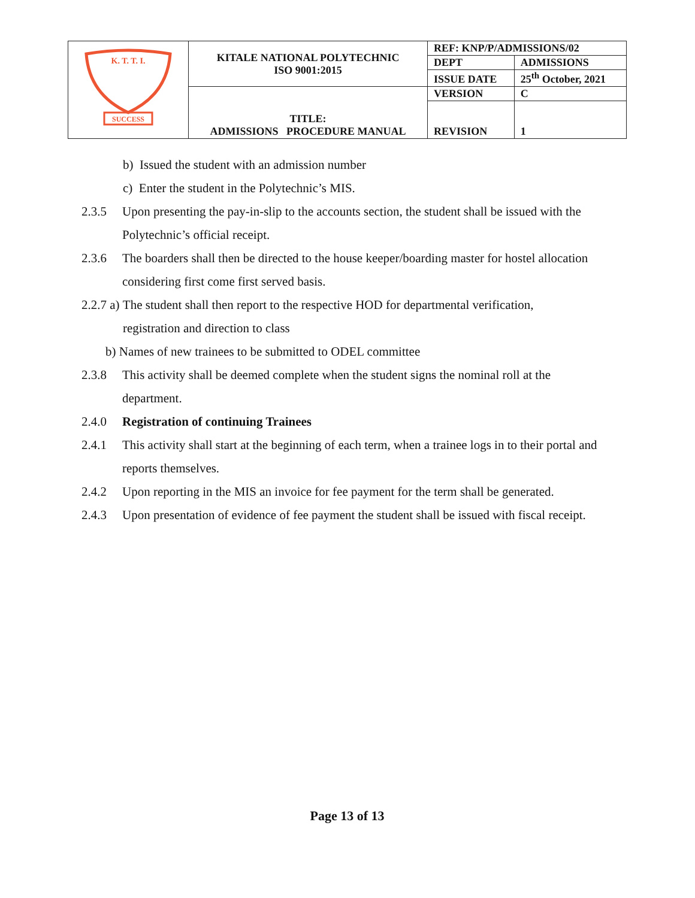| K. T. T. I. SUCCESS | KITALE NATIONAL POLYTECHNIC ISO 9001:2015 | REF: KNP/P/ADMISSIONS/02 | |
| | | DEPT | ADMISSIONS |
| | | ISSUE DATE | 25<sup>th</sup> October, 2021 |
| | TITLE: ADMISSIONS PROCEDURE MANUAL | VERSION | C |
| | | REVISION | 1 |
b) Issued the student with an admission number
c) Enter the student in the Polytechnic’s MIS.
2.3.5 Upon presenting the pay-in-slip to the accounts section, the student shall be issued with the Polytechnic’s official receipt.
2.3.6 The boarders shall then be directed to the house keeper/boarding master for hostel allocation considering first come first served basis.
2.2.7 a) The student shall then report to the respective HOD for departmental verification,
registration and direction to class
b) Names of new trainees to be submitted to ODEL committee
2.3.8 This activity shall be deemed complete when the student signs the nominal roll at the department.
2.4.0 Registration of continuing Trainees
2.4.1 This activity shall start at the beginning of each term, when a trainee logs in to their portal and reports themselves.
2.4.2 Upon reporting in the MIS an invoice for fee payment for the term shall be generated.
2.4.3 Upon presentation of evidence of fee payment the student shall be issued with fiscal receipt.
Page 13 of 13